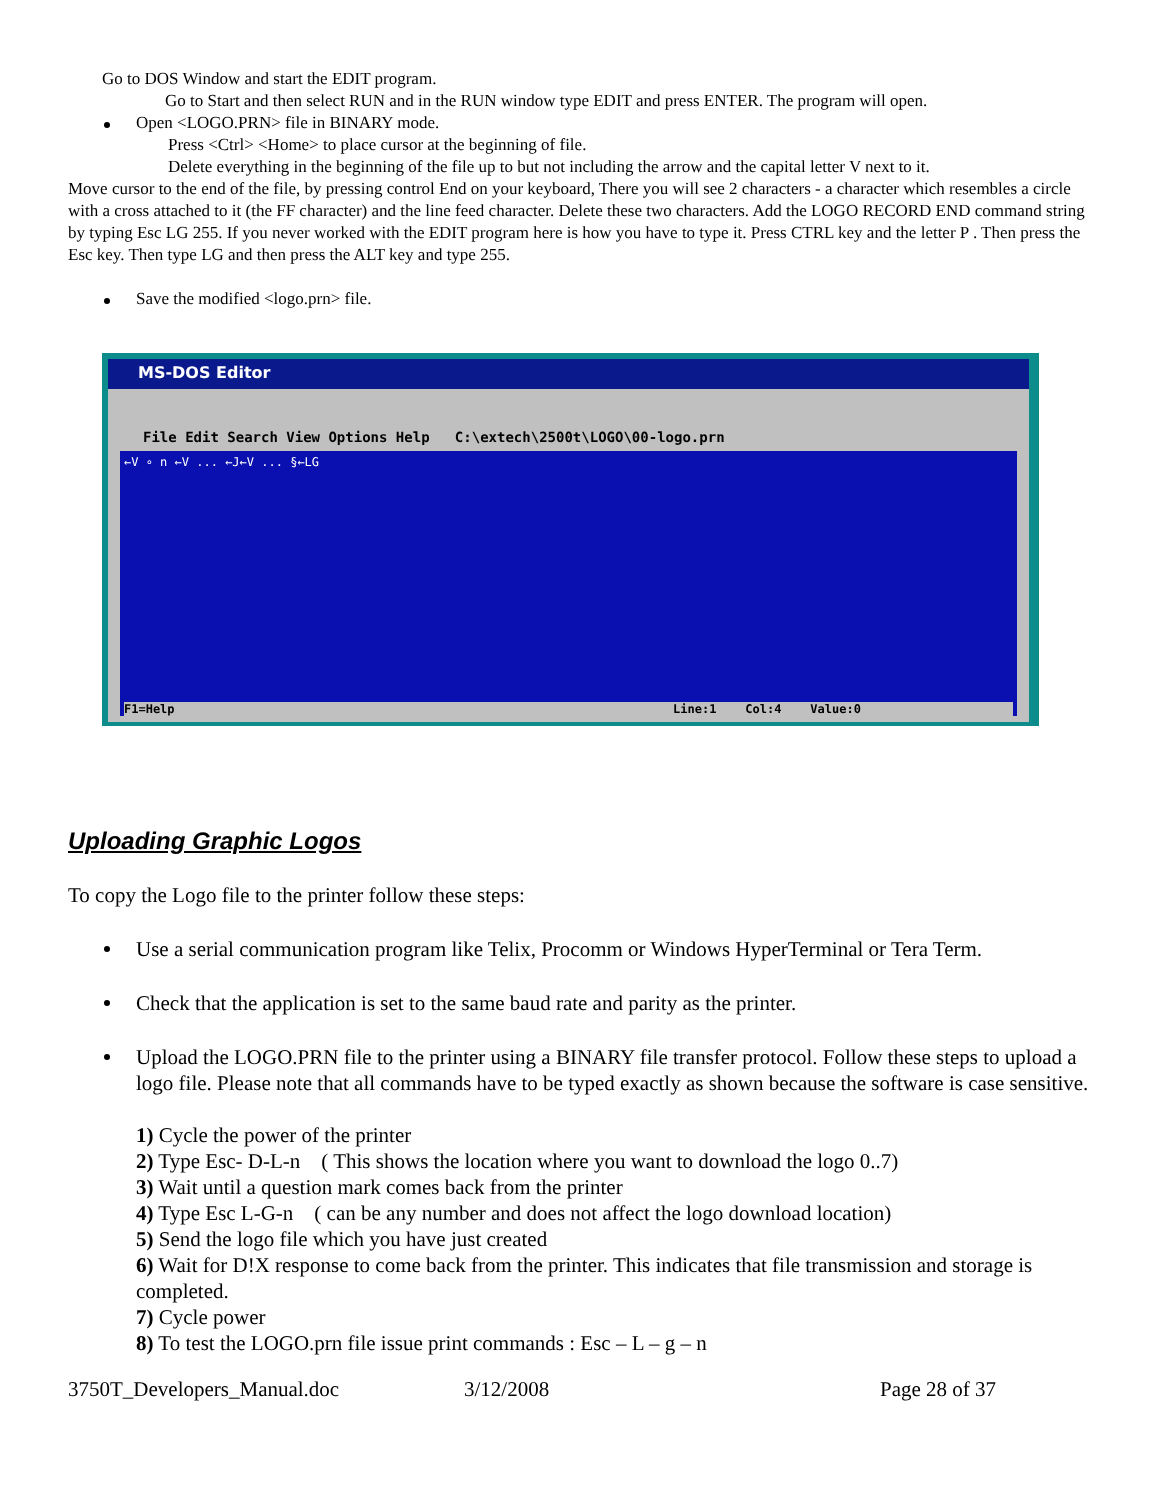Go to DOS Window and start the EDIT program.
Go to Start and then select RUN and in the RUN window type EDIT and press ENTER. The program will open.
Open <LOGO.PRN> file in BINARY mode.
Press <Ctrl> <Home> to place cursor at the beginning of file.
Delete everything in the beginning of the file up to but not including the arrow and the capital letter V next to it.
Move cursor to the end of the file, by pressing control End on your keyboard, There you will see 2 characters - a character which resembles a circle with a cross attached to it (the FF character) and the line feed character. Delete these two characters. Add the LOGO RECORD END command string by typing Esc LG 255. If you never worked with the EDIT program here is how you have to type it. Press CTRL key and the letter P . Then press the Esc key. Then type LG and then press the ALT key and type 255.
Save the modified <logo.prn> file.
MS-DOS Editor
File Edit Search View Options Help C:\extech\2500t\LOGO\00-logo.prn
←V ∘ n ←V ... ←J←V ... §←LG
F1=Help Line:1 Col:4 Value:0
Uploading Graphic Logos
To copy the Logo file to the printer follow these steps:
Use a serial communication program like Telix, Procomm or Windows HyperTerminal or Tera Term.
Check that the application is set to the same baud rate and parity as the printer.
Upload the LOGO.PRN file to the printer using a BINARY file transfer protocol. Follow these steps to upload a logo file. Please note that all commands have to be typed exactly as shown because the software is case sensitive.
1) Cycle the power of the printer
2) Type Esc- D-L-n ( This shows the location where you want to download the logo 0..7)
3) Wait until a question mark comes back from the printer
4) Type Esc L-G-n ( can be any number and does not affect the logo download location)
5) Send the logo file which you have just created
6) Wait for D!X response to come back from the printer. This indicates that file transmission and storage is completed.
7) Cycle power
8) To test the LOGO.prn file issue print commands : Esc – L – g – n
3750T_Developers_Manual.doc 3/12/2008 Page 28 of 37